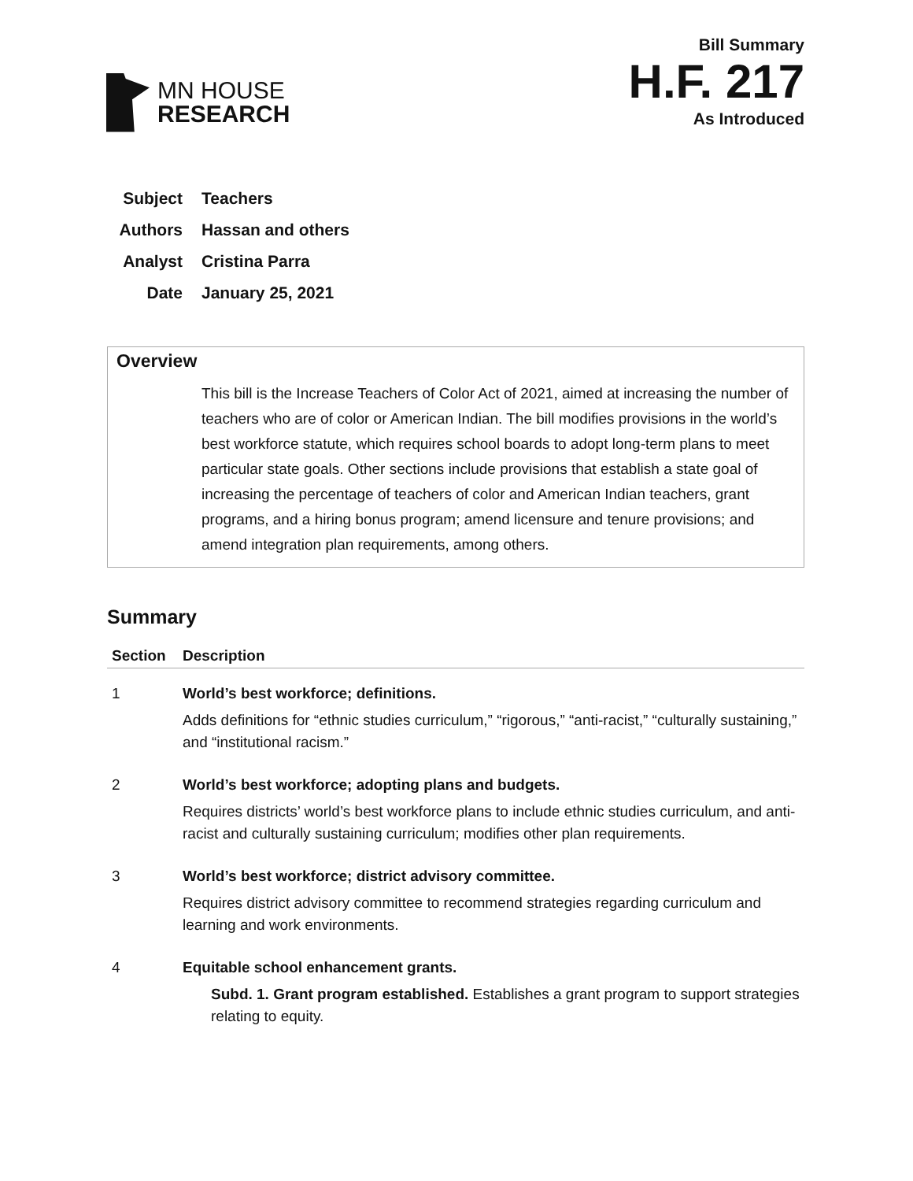MN HOUSE
RESEARCH
Bill Summary
H.F. 217
As Introduced
Subject Teachers
Authors Hassan and others
Analyst Cristina Parra
Date January 25, 2021
Overview
This bill is the Increase Teachers of Color Act of 2021, aimed at increasing the number of teachers who are of color or American Indian. The bill modifies provisions in the world’s best workforce statute, which requires school boards to adopt long-term plans to meet particular state goals. Other sections include provisions that establish a state goal of increasing the percentage of teachers of color and American Indian teachers, grant programs, and a hiring bonus program; amend licensure and tenure provisions; and amend integration plan requirements, among others.
Summary
| Section | Description |
| --- | --- |
| 1 | World’s best workforce; definitions. Adds definitions for “ethnic studies curriculum,” “rigorous,” “anti-racist,” “culturally sustaining,” and “institutional racism.” |
| 2 | World’s best workforce; adopting plans and budgets. Requires districts’ world’s best workforce plans to include ethnic studies curriculum, and anti-racist and culturally sustaining curriculum; modifies other plan requirements. |
| 3 | World’s best workforce; district advisory committee. Requires district advisory committee to recommend strategies regarding curriculum and learning and work environments. |
| 4 | Equitable school enhancement grants. Subd. 1. Grant program established. Establishes a grant program to support strategies relating to equity. |